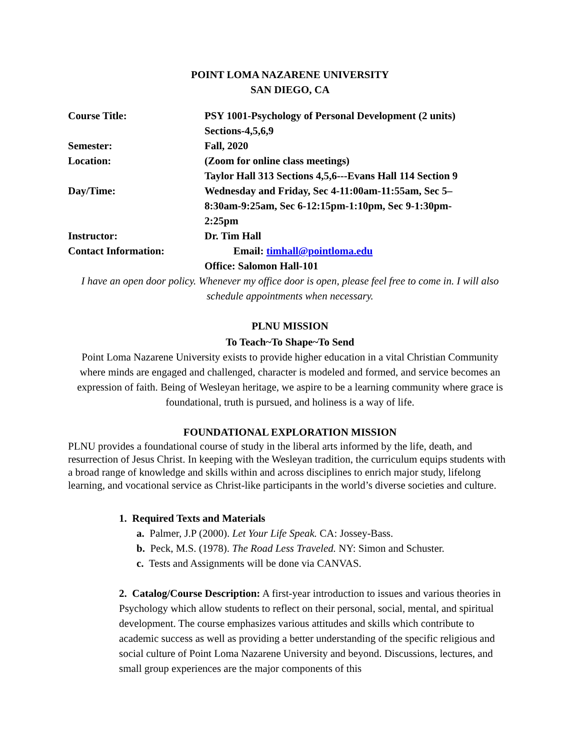POINT LOMA NAZARENE UNIVERSITY
SAN DIEGO, CA
| Course Title: | PSY 1001-Psychology of Personal Development (2 units) |
| | Sections-4,5,6,9 |
| Semester: | Fall, 2020 |
| Location: | (Zoom for online class meetings) |
| | Taylor Hall 313 Sections 4,5,6---Evans Hall 114 Section 9 |
| Day/Time: | Wednesday and Friday, Sec 4-11:00am-11:55am, Sec 5– 8:30am-9:25am, Sec 6-12:15pm-1:10pm, Sec 9-1:30pm- 2:25pm |
| Instructor: | Dr. Tim Hall |
| Contact Information: | Email: timhall@pointloma.edu |
| | Office: Salomon Hall-101 |
I have an open door policy. Whenever my office door is open, please feel free to come in. I will also schedule appointments when necessary.
PLNU MISSION
To Teach~To Shape~To Send
Point Loma Nazarene University exists to provide higher education in a vital Christian Community where minds are engaged and challenged, character is modeled and formed, and service becomes an expression of faith. Being of Wesleyan heritage, we aspire to be a learning community where grace is foundational, truth is pursued, and holiness is a way of life.
FOUNDATIONAL EXPLORATION MISSION
PLNU provides a foundational course of study in the liberal arts informed by the life, death, and resurrection of Jesus Christ. In keeping with the Wesleyan tradition, the curriculum equips students with a broad range of knowledge and skills within and across disciplines to enrich major study, lifelong learning, and vocational service as Christ-like participants in the world’s diverse societies and culture.
1. Required Texts and Materials
a. Palmer, J.P (2000). Let Your Life Speak. CA: Jossey-Bass.
b. Peck, M.S. (1978). The Road Less Traveled. NY: Simon and Schuster.
c. Tests and Assignments will be done via CANVAS.
2. Catalog/Course Description: A first-year introduction to issues and various theories in Psychology which allow students to reflect on their personal, social, mental, and spiritual development. The course emphasizes various attitudes and skills which contribute to academic success as well as providing a better understanding of the specific religious and social culture of Point Loma Nazarene University and beyond. Discussions, lectures, and small group experiences are the major components of this